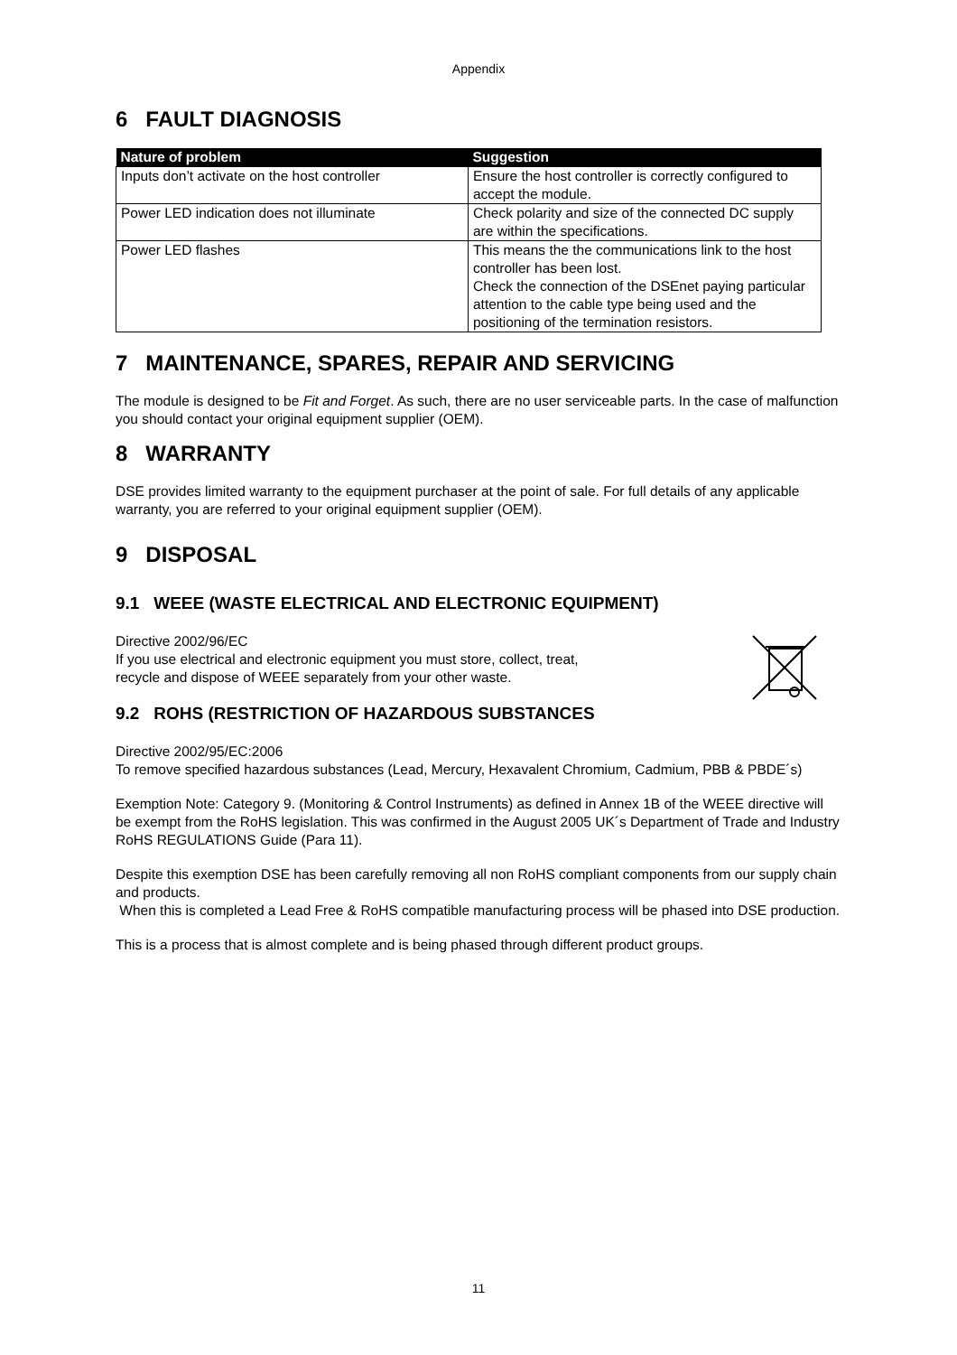Appendix
6 FAULT DIAGNOSIS
| Nature of problem | Suggestion |
| --- | --- |
| Inputs don’t activate on the host controller | Ensure the host controller is correctly configured to accept the module. |
| Power LED indication does not illuminate | Check polarity and size of the connected DC supply are within the specifications. |
| Power LED flashes | This means the the communications link to the host controller has been lost. Check the connection of the DSEnet paying particular attention to the cable type being used and the positioning of the termination resistors. |
7 MAINTENANCE, SPARES, REPAIR AND SERVICING
The module is designed to be Fit and Forget. As such, there are no user serviceable parts. In the case of malfunction you should contact your original equipment supplier (OEM).
8 WARRANTY
DSE provides limited warranty to the equipment purchaser at the point of sale. For full details of any applicable warranty, you are referred to your original equipment supplier (OEM).
9 DISPOSAL
9.1 WEEE (WASTE ELECTRICAL AND ELECTRONIC EQUIPMENT)
Directive 2002/96/EC
If you use electrical and electronic equipment you must store, collect, treat,
recycle and dispose of WEEE separately from your other waste.
9.2 ROHS (RESTRICTION OF HAZARDOUS SUBSTANCES
Directive 2002/95/EC:2006
To remove specified hazardous substances (Lead, Mercury, Hexavalent Chromium, Cadmium, PBB & PBDE´s)
Exemption Note: Category 9. (Monitoring & Control Instruments) as defined in Annex 1B of the WEEE directive will be exempt from the RoHS legislation. This was confirmed in the August 2005 UK´s Department of Trade and Industry RoHS REGULATIONS Guide (Para 11).
Despite this exemption DSE has been carefully removing all non RoHS compliant components from our supply chain and products.
When this is completed a Lead Free & RoHS compatible manufacturing process will be phased into DSE production.
This is a process that is almost complete and is being phased through different product groups.
11